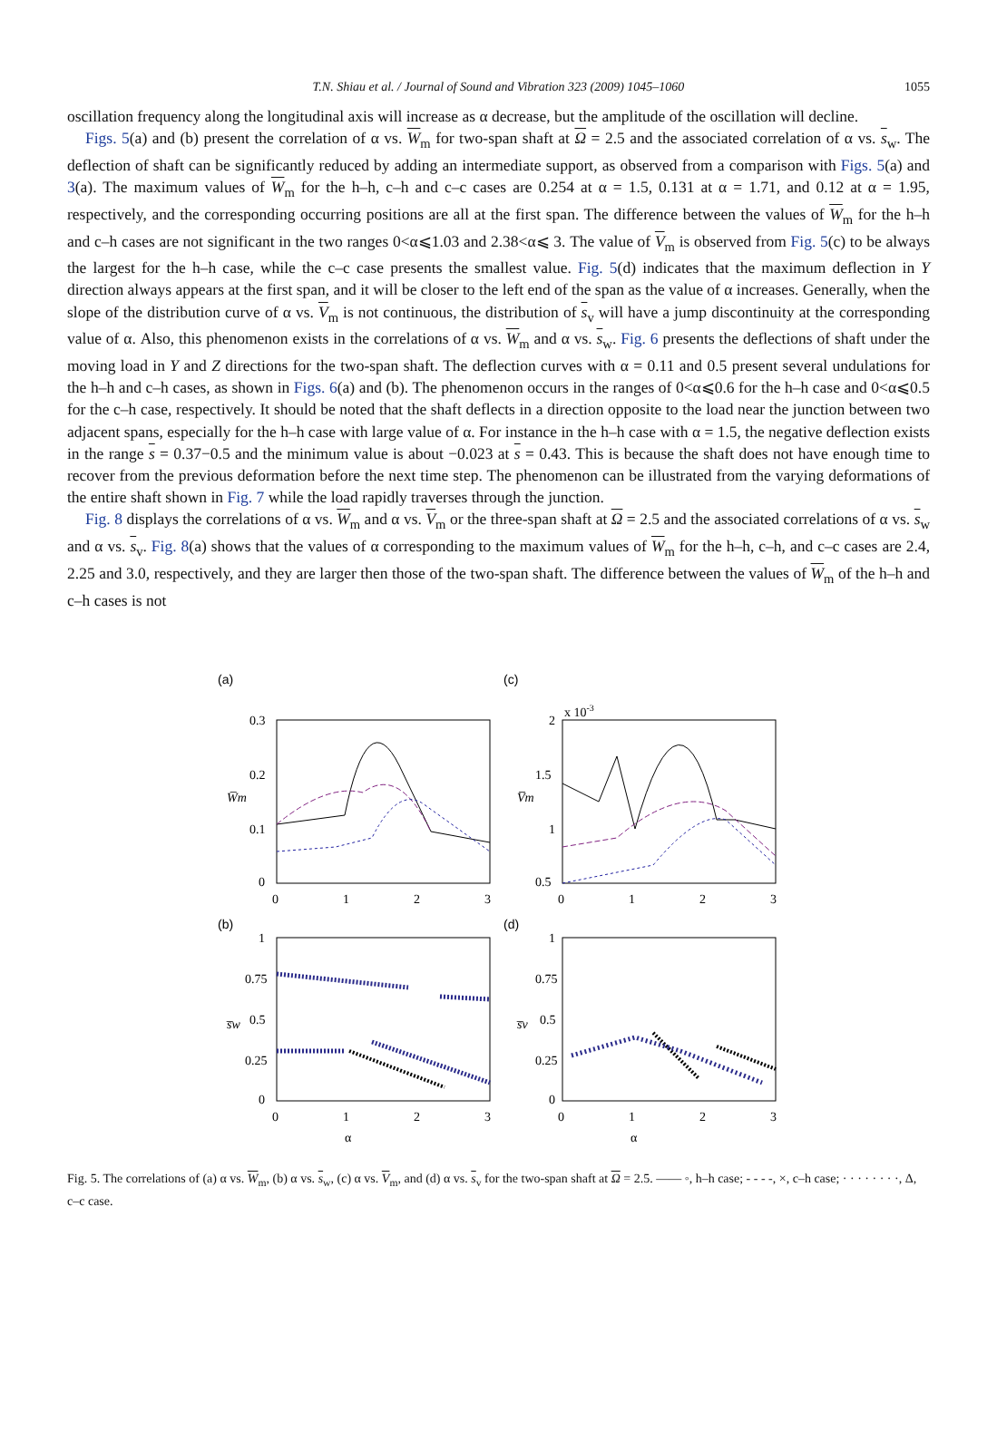T.N. Shiau et al. / Journal of Sound and Vibration 323 (2009) 1045–1060 1055
oscillation frequency along the longitudinal axis will increase as α decrease, but the amplitude of the oscillation will decline.
Figs. 5(a) and (b) present the correlation of α vs. W<sub>m</sub> for two-span shaft at Ω = 2.5 and the associated correlation of α vs. s<sub>w</sub>. The deflection of shaft can be significantly reduced by adding an intermediate support, as observed from a comparison with Figs. 5(a) and 3(a). The maximum values of W<sub>m</sub> for the h–h, c–h and c–c cases are 0.254 at α = 1.5, 0.131 at α = 1.71, and 0.12 at α = 1.95, respectively, and the corresponding occurring positions are all at the first span. The difference between the values of W<sub>m</sub> for the h–h and c–h cases are not significant in the two ranges 0<α⩽1.03 and 2.38<α⩽ 3. The value of V<sub>m</sub> is observed from Fig. 5(c) to be always the largest for the h–h case, while the c–c case presents the smallest value. Fig. 5(d) indicates that the maximum deflection in Y direction always appears at the first span, and it will be closer to the left end of the span as the value of α increases. Generally, when the slope of the distribution curve of α vs. V<sub>m</sub> is not continuous, the distribution of s<sub>v</sub> will have a jump discontinuity at the corresponding value of α. Also, this phenomenon exists in the correlations of α vs. W<sub>m</sub> and α vs. s<sub>w</sub>. Fig. 6 presents the deflections of shaft under the moving load in Y and Z directions for the two-span shaft. The deflection curves with α = 0.11 and 0.5 present several undulations for the h–h and c–h cases, as shown in Figs. 6(a) and (b). The phenomenon occurs in the ranges of 0<α⩽0.6 for the h–h case and 0<α⩽0.5 for the c–h case, respectively. It should be noted that the shaft deflects in a direction opposite to the load near the junction between two adjacent spans, especially for the h–h case with large value of α. For instance in the h–h case with α = 1.5, the negative deflection exists in the range s = 0.37−0.5 and the minimum value is about −0.023 at s = 0.43. This is because the shaft does not have enough time to recover from the previous deformation before the next time step. The phenomenon can be illustrated from the varying deformations of the entire shaft shown in Fig. 7 while the load rapidly traverses through the junction.
Fig. 8 displays the correlations of α vs. W<sub>m</sub> and α vs. V<sub>m</sub> or the three-span shaft at Ω = 2.5 and the associated correlations of α vs. s<sub>w</sub> and α vs. s<sub>v</sub>. Fig. 8(a) shows that the values of α corresponding to the maximum values of W<sub>m</sub> for the h–h, c–h, and c–c cases are 2.4, 2.25 and 3.0, respectively, and they are larger then those of the two-span shaft. The difference between the values of W<sub>m</sub> of the h–h and c–h cases is not
(a)
(c)
x 10-3
0.3
0.2
0.1
0
2
1.5
1
0.5
0
1
2
3
0
1
2
3
W̅m
V̅m
(b)
(d)
1
0.75
0.5
0.25
0
1
0.75
0.5
0.25
0
0
1
2
3
0
1
2
3
s̅w
s̅v
α
α
Fig. 5. The correlations of (a) α vs. W<sub>m</sub>, (b) α vs. s<sub>w</sub>, (c) α vs. V<sub>m</sub>, and (d) α vs. s<sub>v</sub> for the two-span shaft at Ω = 2.5. —— ◦, h–h case; - - - -, ×, c–h case; · · · · · · · ·, Δ, c–c case.